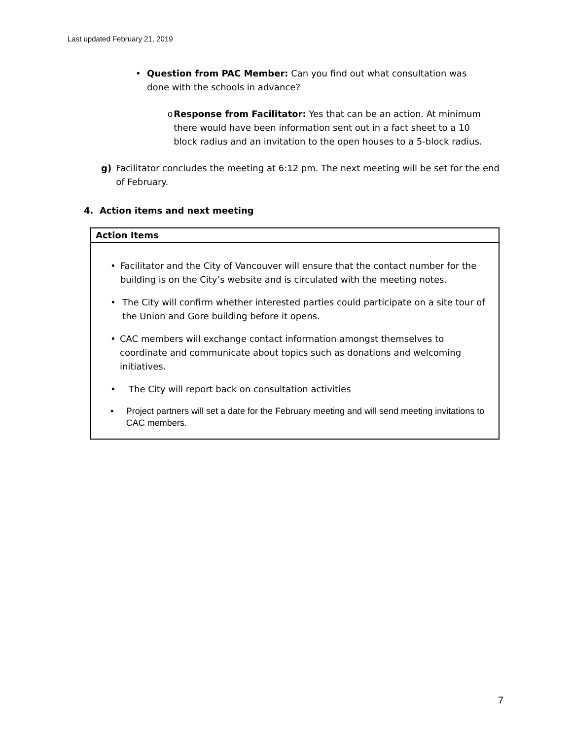Last updated February 21, 2019
• Question from PAC Member: Can you find out what consultation was done with the schools in advance?
o Response from Facilitator: Yes that can be an action. At minimum there would have been information sent out in a fact sheet to a 10 block radius and an invitation to the open houses to a 5-block radius.
g) Facilitator concludes the meeting at 6:12 pm. The next meeting will be set for the end of February.
4. Action items and next meeting
| Action Items |
| --- |
| • Facilitator and the City of Vancouver will ensure that the contact number for the building is on the City’s website and is circulated with the meeting notes. • The City will confirm whether interested parties could participate on a site tour of the Union and Gore building before it opens. • CAC members will exchange contact information amongst themselves to coordinate and communicate about topics such as donations and welcoming initiatives. • The City will report back on consultation activities • Project partners will set a date for the February meeting and will send meeting invitations to CAC members. |
7